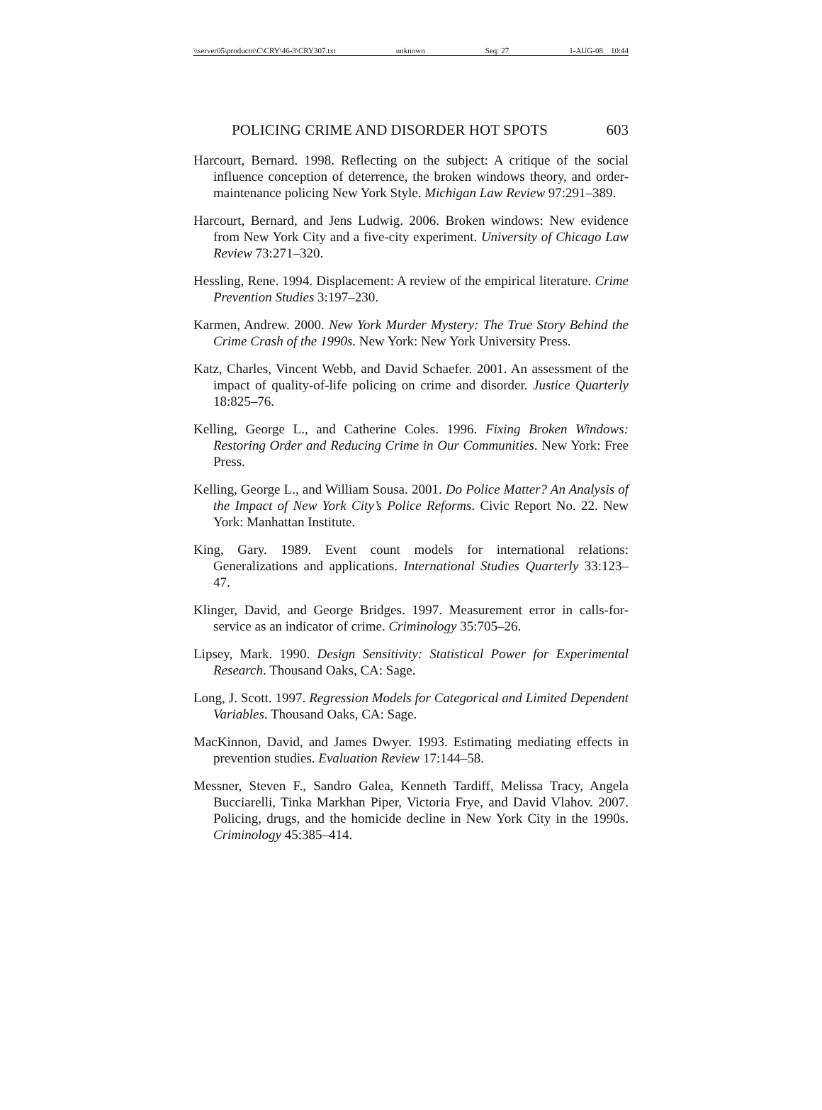\\server05\productn\C\CRY\46-3\CRY307.txt unknown Seq: 27 1-AUG-08 10:44
POLICING CRIME AND DISORDER HOT SPOTS 603
Harcourt, Bernard. 1998. Reflecting on the subject: A critique of the social influence conception of deterrence, the broken windows theory, and order-maintenance policing New York Style. Michigan Law Review 97:291–389.
Harcourt, Bernard, and Jens Ludwig. 2006. Broken windows: New evidence from New York City and a five-city experiment. University of Chicago Law Review 73:271–320.
Hessling, Rene. 1994. Displacement: A review of the empirical literature. Crime Prevention Studies 3:197–230.
Karmen, Andrew. 2000. New York Murder Mystery: The True Story Behind the Crime Crash of the 1990s. New York: New York University Press.
Katz, Charles, Vincent Webb, and David Schaefer. 2001. An assessment of the impact of quality-of-life policing on crime and disorder. Justice Quarterly 18:825–76.
Kelling, George L., and Catherine Coles. 1996. Fixing Broken Windows: Restoring Order and Reducing Crime in Our Communities. New York: Free Press.
Kelling, George L., and William Sousa. 2001. Do Police Matter? An Analysis of the Impact of New York City’s Police Reforms. Civic Report No. 22. New York: Manhattan Institute.
King, Gary. 1989. Event count models for international relations: Generalizations and applications. International Studies Quarterly 33:123–47.
Klinger, David, and George Bridges. 1997. Measurement error in calls-for-service as an indicator of crime. Criminology 35:705–26.
Lipsey, Mark. 1990. Design Sensitivity: Statistical Power for Experimental Research. Thousand Oaks, CA: Sage.
Long, J. Scott. 1997. Regression Models for Categorical and Limited Dependent Variables. Thousand Oaks, CA: Sage.
MacKinnon, David, and James Dwyer. 1993. Estimating mediating effects in prevention studies. Evaluation Review 17:144–58.
Messner, Steven F., Sandro Galea, Kenneth Tardiff, Melissa Tracy, Angela Bucciarelli, Tinka Markhan Piper, Victoria Frye, and David Vlahov. 2007. Policing, drugs, and the homicide decline in New York City in the 1990s. Criminology 45:385–414.